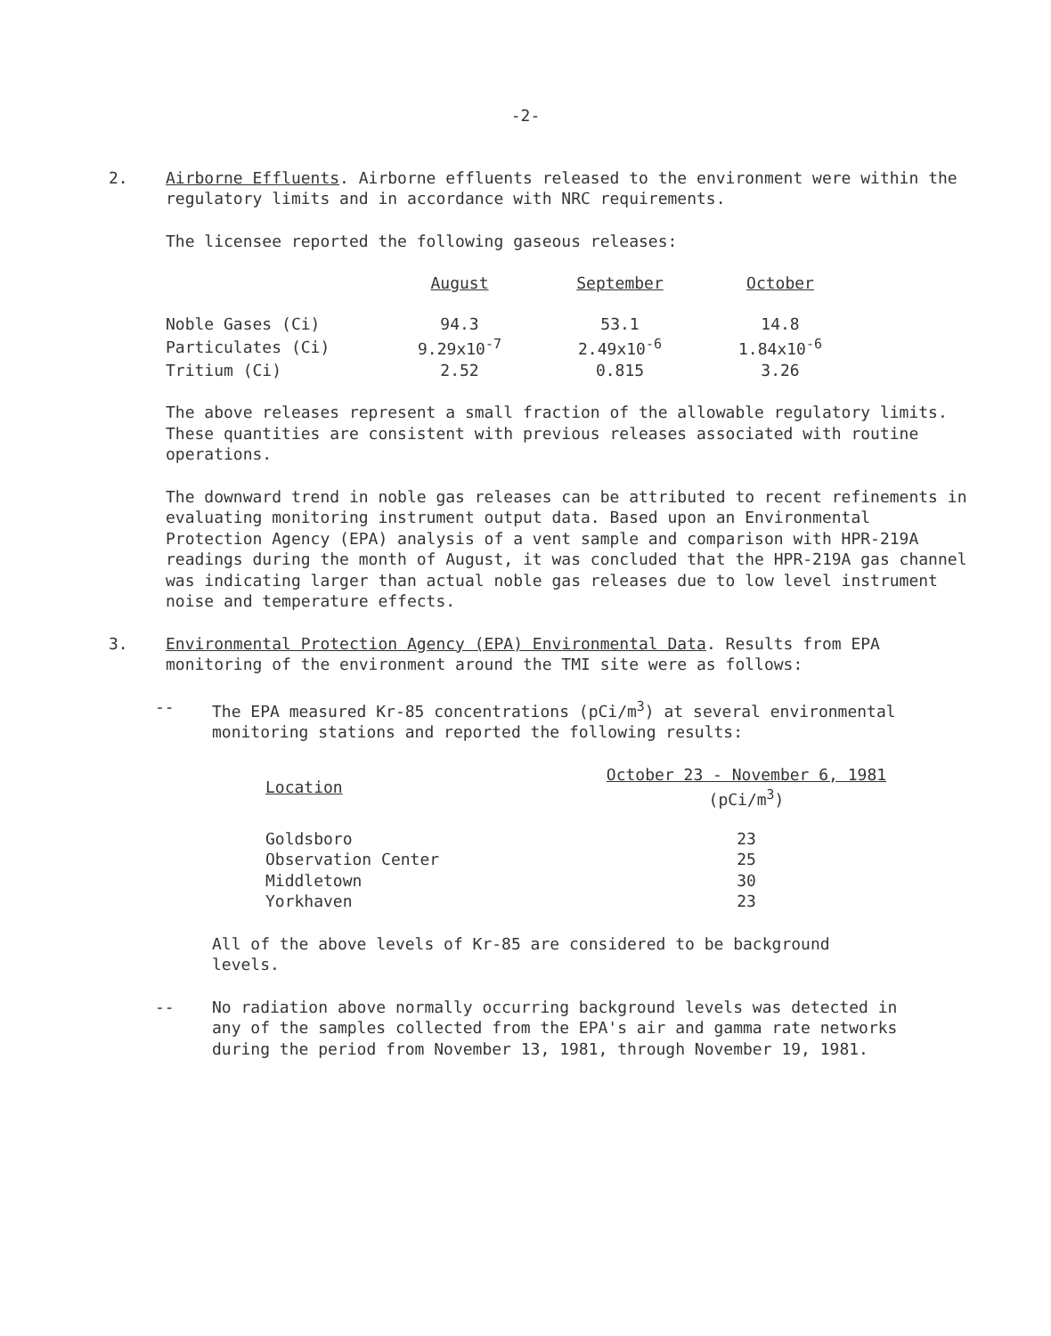-2-
2. Airborne Effluents. Airborne effluents released to the environment were within the regulatory limits and in accordance with NRC requirements.
The licensee reported the following gaseous releases:
| | August | September | October |
| --- | --- | --- | --- |
| Noble Gases (Ci) | 94.3 | 53.1 | 14.8 |
| Particulates (Ci) | 9.29x10<sup>-7</sup> | 2.49x10<sup>-6</sup> | 1.84x10<sup>-6</sup> |
| Tritium (Ci) | 2.52 | 0.815 | 3.26 |
The above releases represent a small fraction of the allowable regulatory limits. These quantities are consistent with previous releases associated with routine operations.
The downward trend in noble gas releases can be attributed to recent refinements in evaluating monitoring instrument output data. Based upon an Environmental Protection Agency (EPA) analysis of a vent sample and comparison with HPR-219A readings during the month of August, it was concluded that the HPR-219A gas channel was indicating larger than actual noble gas releases due to low level instrument noise and temperature effects.
3. Environmental Protection Agency (EPA) Environmental Data. Results from EPA monitoring of the environment around the TMI site were as follows:
-- The EPA measured Kr-85 concentrations (pCi/m<sup>3</sup>) at several environmental monitoring stations and reported the following results:
| Location | October 23 - November 6, 1981 (pCi/m<sup>3</sup>) |
| --- | --- |
| Goldsboro | 23 |
| Observation Center | 25 |
| Middletown | 30 |
| Yorkhaven | 23 |
All of the above levels of Kr-85 are considered to be background levels.
-- No radiation above normally occurring background levels was detected in any of the samples collected from the EPA's air and gamma rate networks during the period from November 13, 1981, through November 19, 1981.